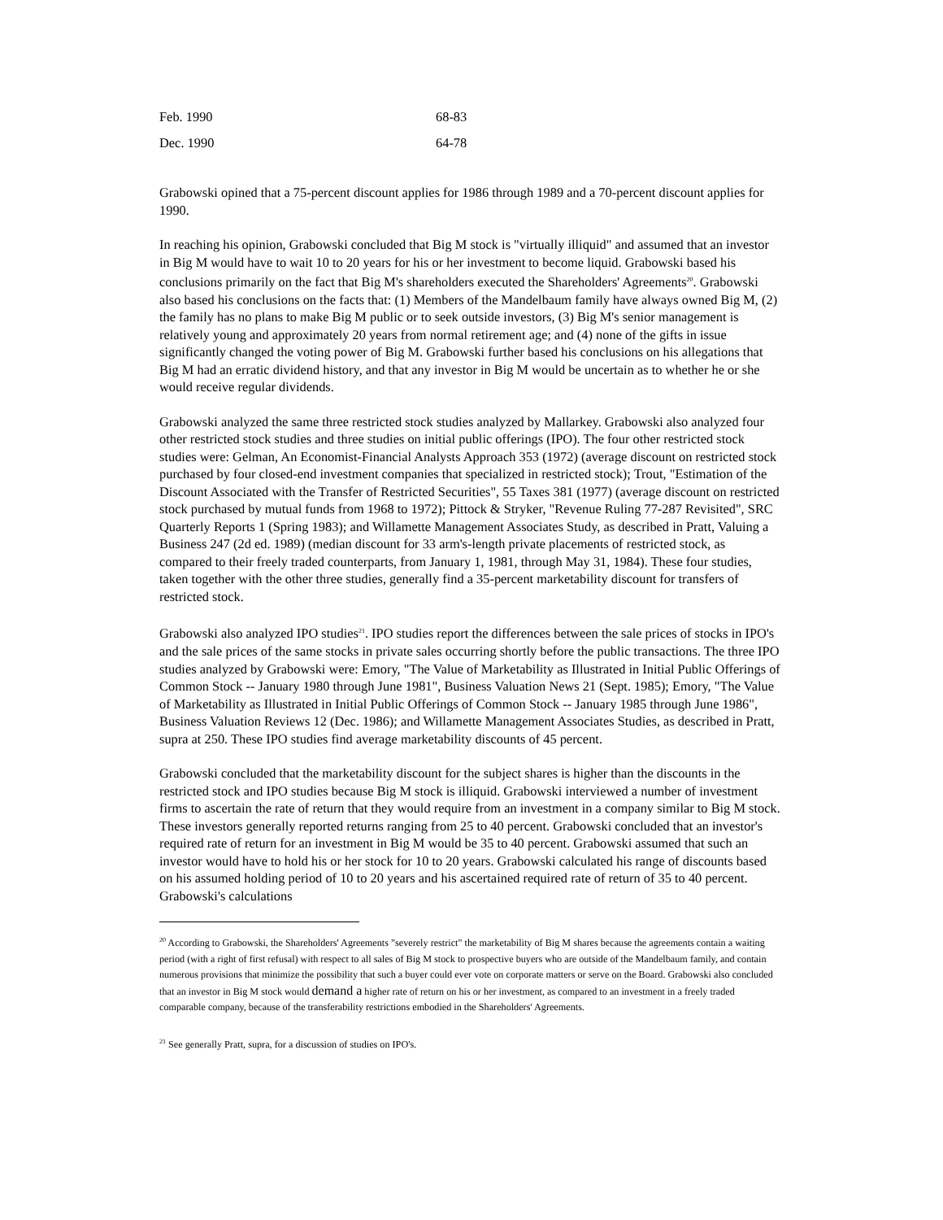| Feb. 1990 | 68-83 |
| Dec. 1990 | 64-78 |
Grabowski opined that a 75-percent discount applies for 1986 through 1989 and a 70-percent discount applies for 1990.
In reaching his opinion, Grabowski concluded that Big M stock is "virtually illiquid" and assumed that an investor in Big M would have to wait 10 to 20 years for his or her investment to become liquid. Grabowski based his conclusions primarily on the fact that Big M's shareholders executed the Shareholders' Agreements<sup>20</sup>. Grabowski also based his conclusions on the facts that: (1) Members of the Mandelbaum family have always owned Big M, (2) the family has no plans to make Big M public or to seek outside investors, (3) Big M's senior management is relatively young and approximately 20 years from normal retirement age; and (4) none of the gifts in issue significantly changed the voting power of Big M. Grabowski further based his conclusions on his allegations that Big M had an erratic dividend history, and that any investor in Big M would be uncertain as to whether he or she would receive regular dividends.
Grabowski analyzed the same three restricted stock studies analyzed by Mallarkey. Grabowski also analyzed four other restricted stock studies and three studies on initial public offerings (IPO). The four other restricted stock studies were: Gelman, An Economist-Financial Analysts Approach 353 (1972) (average discount on restricted stock purchased by four closed-end investment companies that specialized in restricted stock); Trout, "Estimation of the Discount Associated with the Transfer of Restricted Securities", 55 Taxes 381 (1977) (average discount on restricted stock purchased by mutual funds from 1968 to 1972); Pittock & Stryker, "Revenue Ruling 77-287 Revisited", SRC Quarterly Reports 1 (Spring 1983); and Willamette Management Associates Study, as described in Pratt, Valuing a Business 247 (2d ed. 1989) (median discount for 33 arm's-length private placements of restricted stock, as compared to their freely traded counterparts, from January 1, 1981, through May 31, 1984). These four studies, taken together with the other three studies, generally find a 35-percent marketability discount for transfers of restricted stock.
Grabowski also analyzed IPO studies<sup>21</sup>. IPO studies report the differences between the sale prices of stocks in IPO's and the sale prices of the same stocks in private sales occurring shortly before the public transactions. The three IPO studies analyzed by Grabowski were: Emory, "The Value of Marketability as Illustrated in Initial Public Offerings of Common Stock -- January 1980 through June 1981", Business Valuation News 21 (Sept. 1985); Emory, "The Value of Marketability as Illustrated in Initial Public Offerings of Common Stock -- January 1985 through June 1986", Business Valuation Reviews 12 (Dec. 1986); and Willamette Management Associates Studies, as described in Pratt, supra at 250. These IPO studies find average marketability discounts of 45 percent.
Grabowski concluded that the marketability discount for the subject shares is higher than the discounts in the restricted stock and IPO studies because Big M stock is illiquid. Grabowski interviewed a number of investment firms to ascertain the rate of return that they would require from an investment in a company similar to Big M stock. These investors generally reported returns ranging from 25 to 40 percent. Grabowski concluded that an investor's required rate of return for an investment in Big M would be 35 to 40 percent. Grabowski assumed that such an investor would have to hold his or her stock for 10 to 20 years. Grabowski calculated his range of discounts based on his assumed holding period of 10 to 20 years and his ascertained required rate of return of 35 to 40 percent. Grabowski's calculations
<sup>20</sup> According to Grabowski, the Shareholders' Agreements "severely restrict" the marketability of Big M shares because the agreements contain a waiting period (with a right of first refusal) with respect to all sales of Big M stock to prospective buyers who are outside of the Mandelbaum family, and contain numerous provisions that minimize the possibility that such a buyer could ever vote on corporate matters or serve on the Board. Grabowski also concluded that an investor in Big M stock would demand a higher rate of return on his or her investment, as compared to an investment in a freely traded comparable company, because of the transferability restrictions embodied in the Shareholders' Agreements.
<sup>21</sup> See generally Pratt, supra, for a discussion of studies on IPO's.